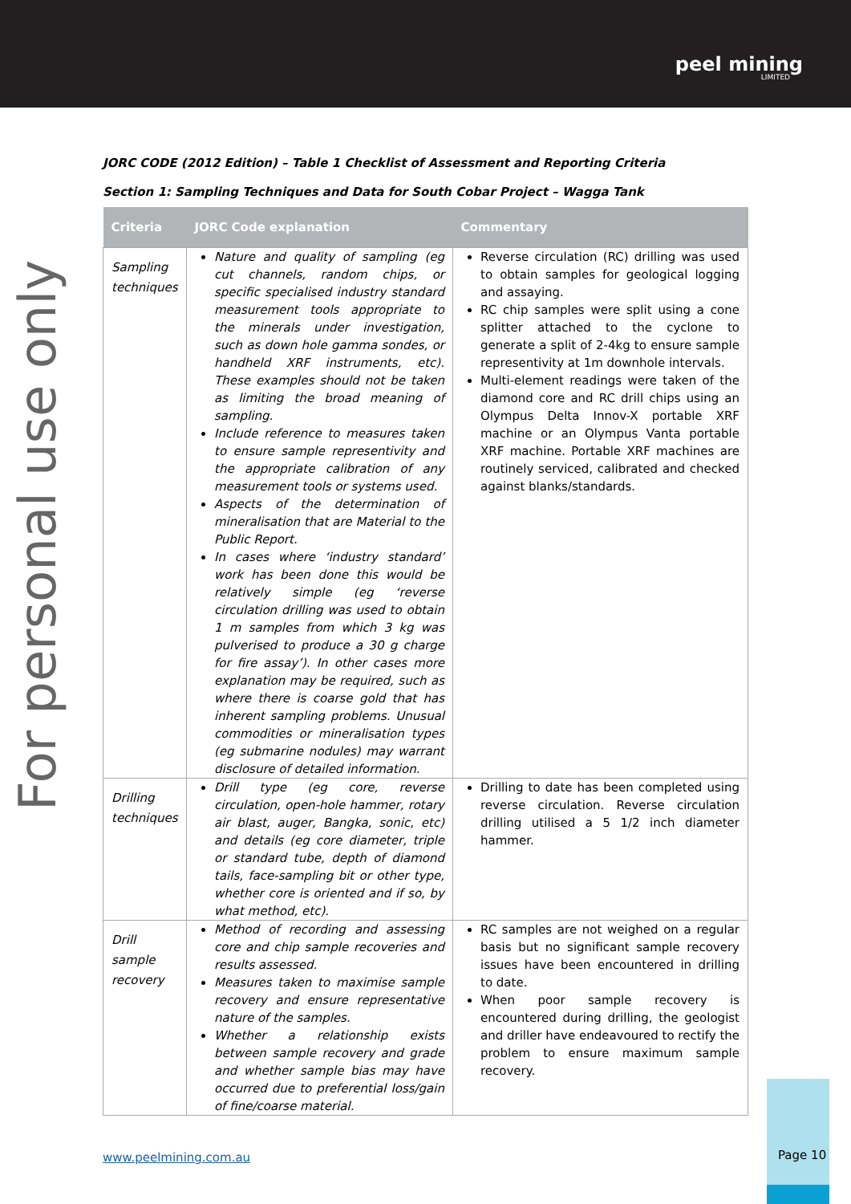peel mining
LIMITED
For personal use only
JORC CODE (2012 Edition) – Table 1 Checklist of Assessment and Reporting Criteria
Section 1: Sampling Techniques and Data for South Cobar Project – Wagga Tank
| Criteria | JORC Code explanation | Commentary |
| --- | --- | --- |
| Sampling techniques | Nature and quality of sampling (eg cut channels, random chips, or specific specialised industry standard measurement tools appropriate to the minerals under investigation, such as down hole gamma sondes, or handheld XRF instruments, etc). These examples should not be taken as limiting the broad meaning of sampling. Include reference to measures taken to ensure sample representivity and the appropriate calibration of any measurement tools or systems used. Aspects of the determination of mineralisation that are Material to the Public Report. In cases where ‘industry standard’ work has been done this would be relatively simple (eg ‘reverse circulation drilling was used to obtain 1 m samples from which 3 kg was pulverised to produce a 30 g charge for fire assay’). In other cases more explanation may be required, such as where there is coarse gold that has inherent sampling problems. Unusual commodities or mineralisation types (eg submarine nodules) may warrant disclosure of detailed information. | Reverse circulation (RC) drilling was used to obtain samples for geological logging and assaying. RC chip samples were split using a cone splitter attached to the cyclone to generate a split of 2-4kg to ensure sample representivity at 1m downhole intervals. Multi-element readings were taken of the diamond core and RC drill chips using an Olympus Delta Innov-X portable XRF machine or an Olympus Vanta portable XRF machine. Portable XRF machines are routinely serviced, calibrated and checked against blanks/standards. |
| Drilling techniques | Drill type (eg core, reverse circulation, open-hole hammer, rotary air blast, auger, Bangka, sonic, etc) and details (eg core diameter, triple or standard tube, depth of diamond tails, face-sampling bit or other type, whether core is oriented and if so, by what method, etc). | Drilling to date has been completed using reverse circulation. Reverse circulation drilling utilised a 5 1/2 inch diameter hammer. |
| Drill sample recovery | Method of recording and assessing core and chip sample recoveries and results assessed. Measures taken to maximise sample recovery and ensure representative nature of the samples. Whether a relationship exists between sample recovery and grade and whether sample bias may have occurred due to preferential loss/gain of fine/coarse material. | RC samples are not weighed on a regular basis but no significant sample recovery issues have been encountered in drilling to date. When poor sample recovery is encountered during drilling, the geologist and driller have endeavoured to rectify the problem to ensure maximum sample recovery. |
www.peelmining.com.au
Page 10